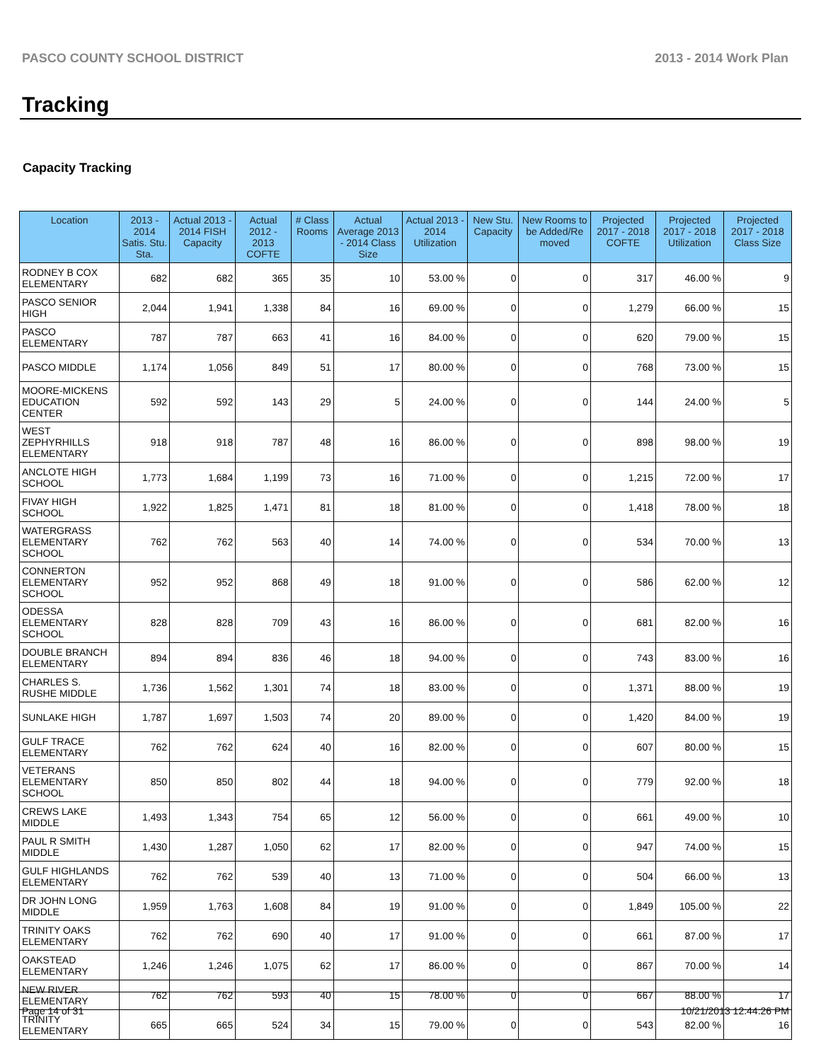PASCO COUNTY SCHOOL DISTRICT 2013 - 2014 Work Plan
Tracking
Capacity Tracking
| Location | 2013 - 2014 Satis. Stu. Sta. | Actual 2013 - 2014 FISH Capacity | Actual 2012 - 2013 COFTE | # Class Rooms | Actual Average 2013 - 2014 Class Size | Actual 2013 - 2014 Utilization | New Stu. Capacity | New Rooms to be Added/Re moved | Projected 2017 - 2018 COFTE | Projected 2017 - 2018 Utilization | Projected 2017 - 2018 Class Size |
| --- | --- | --- | --- | --- | --- | --- | --- | --- | --- | --- | --- |
| RODNEY B COX ELEMENTARY | 682 | 682 | 365 | 35 | 10 | 53.00 % | 0 | 0 | 317 | 46.00 % | 9 |
| PASCO SENIOR HIGH | 2,044 | 1,941 | 1,338 | 84 | 16 | 69.00 % | 0 | 0 | 1,279 | 66.00 % | 15 |
| PASCO ELEMENTARY | 787 | 787 | 663 | 41 | 16 | 84.00 % | 0 | 0 | 620 | 79.00 % | 15 |
| PASCO MIDDLE | 1,174 | 1,056 | 849 | 51 | 17 | 80.00 % | 0 | 0 | 768 | 73.00 % | 15 |
| MOORE-MICKENS EDUCATION CENTER | 592 | 592 | 143 | 29 | 5 | 24.00 % | 0 | 0 | 144 | 24.00 % | 5 |
| WEST ZEPHYRHILLS ELEMENTARY | 918 | 918 | 787 | 48 | 16 | 86.00 % | 0 | 0 | 898 | 98.00 % | 19 |
| ANCLOTE HIGH SCHOOL | 1,773 | 1,684 | 1,199 | 73 | 16 | 71.00 % | 0 | 0 | 1,215 | 72.00 % | 17 |
| FIVAY HIGH SCHOOL | 1,922 | 1,825 | 1,471 | 81 | 18 | 81.00 % | 0 | 0 | 1,418 | 78.00 % | 18 |
| WATERGRASS ELEMENTARY SCHOOL | 762 | 762 | 563 | 40 | 14 | 74.00 % | 0 | 0 | 534 | 70.00 % | 13 |
| CONNERTON ELEMENTARY SCHOOL | 952 | 952 | 868 | 49 | 18 | 91.00 % | 0 | 0 | 586 | 62.00 % | 12 |
| ODESSA ELEMENTARY SCHOOL | 828 | 828 | 709 | 43 | 16 | 86.00 % | 0 | 0 | 681 | 82.00 % | 16 |
| DOUBLE BRANCH ELEMENTARY | 894 | 894 | 836 | 46 | 18 | 94.00 % | 0 | 0 | 743 | 83.00 % | 16 |
| CHARLES S. RUSHE MIDDLE | 1,736 | 1,562 | 1,301 | 74 | 18 | 83.00 % | 0 | 0 | 1,371 | 88.00 % | 19 |
| SUNLAKE HIGH | 1,787 | 1,697 | 1,503 | 74 | 20 | 89.00 % | 0 | 0 | 1,420 | 84.00 % | 19 |
| GULF TRACE ELEMENTARY | 762 | 762 | 624 | 40 | 16 | 82.00 % | 0 | 0 | 607 | 80.00 % | 15 |
| VETERANS ELEMENTARY SCHOOL | 850 | 850 | 802 | 44 | 18 | 94.00 % | 0 | 0 | 779 | 92.00 % | 18 |
| CREWS LAKE MIDDLE | 1,493 | 1,343 | 754 | 65 | 12 | 56.00 % | 0 | 0 | 661 | 49.00 % | 10 |
| PAUL R SMITH MIDDLE | 1,430 | 1,287 | 1,050 | 62 | 17 | 82.00 % | 0 | 0 | 947 | 74.00 % | 15 |
| GULF HIGHLANDS ELEMENTARY | 762 | 762 | 539 | 40 | 13 | 71.00 % | 0 | 0 | 504 | 66.00 % | 13 |
| DR JOHN LONG MIDDLE | 1,959 | 1,763 | 1,608 | 84 | 19 | 91.00 % | 0 | 0 | 1,849 | 105.00 % | 22 |
| TRINITY OAKS ELEMENTARY | 762 | 762 | 690 | 40 | 17 | 91.00 % | 0 | 0 | 661 | 87.00 % | 17 |
| OAKSTEAD ELEMENTARY | 1,246 | 1,246 | 1,075 | 62 | 17 | 86.00 % | 0 | 0 | 867 | 70.00 % | 14 |
| NEW RIVER ELEMENTARY | 762 | 762 | 593 | 40 | 15 | 78.00 % | 0 | 0 | 667 | 88.00 % | 17 |
| TRINITY ELEMENTARY | 665 | 665 | 524 | 34 | 15 | 79.00 % | 0 | 0 | 543 | 82.00 % | 16 |
Page 14 of 31 10/21/2013 12:44:26 PM